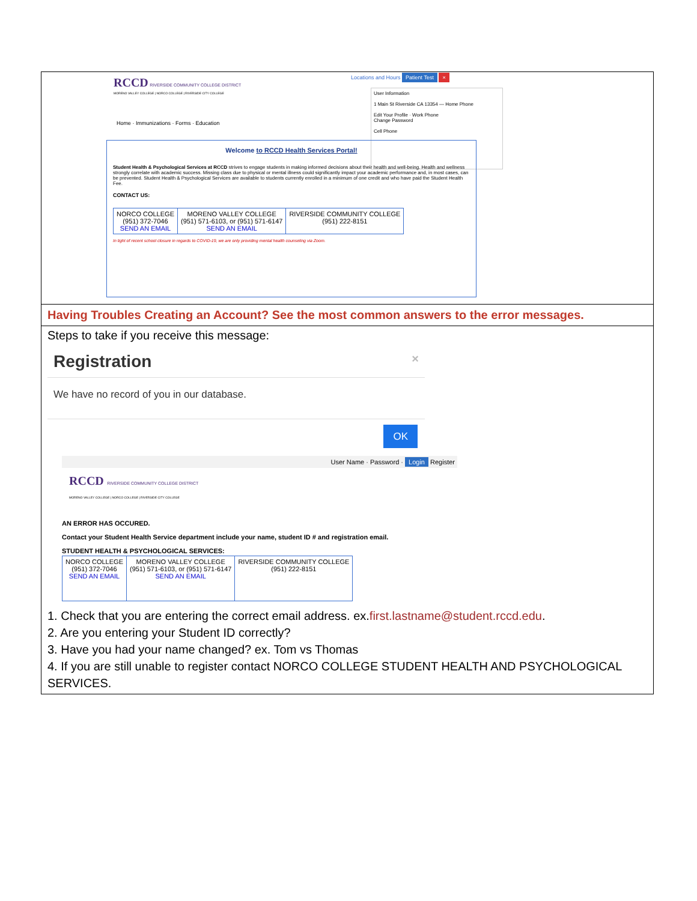RCCD RIVERSIDE COMMUNITY COLLEGE DISTRICT
MORENO VALLEY COLLEGE | NORCO COLLEGE | RIVERSIDE CITY COLLEGE
Locations and Hours Patient Test ×
Home · Immunizations · Forms · Education
User Information
1 Main St Riverside CA 13354 — Home Phone
Edit Your Profile · Work Phone
Change Password
Cell Phone
Welcome to RCCD Health Services Portal!
Student Health & Psychological Services at RCCD strives to engage students in making informed decisions about their health and well-being. Health and wellness strongly correlate with academic success. Missing class due to physical or mental illness could significantly impact your academic performance and, in most cases, can be prevented. Student Health & Psychological Services are available to students currently enrolled in a minimum of one credit and who have paid the Student Health Fee.
CONTACT US:
| NORCO COLLEGE (951) 372-7046 SEND AN EMAIL | MORENO VALLEY COLLEGE (951) 571-6103, or (951) 571-6147 SEND AN EMAIL | RIVERSIDE COMMUNITY COLLEGE (951) 222-8151 |
In light of recent school closure in regards to COVID-19, we are only providing mental health counseling via Zoom.
Having Troubles Creating an Account? See the most common answers to the error messages.
Steps to take if you receive this message:
Registration ×
We have no record of you in our database.
OK
User Name · Password · Login Register
RCCD RIVERSIDE COMMUNITY COLLEGE DISTRICT
MORENO VALLEY COLLEGE | NORCO COLLEGE | RIVERSIDE CITY COLLEGE
AN ERROR HAS OCCURED.
Contact your Student Health Service department include your name, student ID # and registration email.
STUDENT HEALTH & PSYCHOLOGICAL SERVICES:
| NORCO COLLEGE (951) 372-7046 SEND AN EMAIL | MORENO VALLEY COLLEGE (951) 571-6103, or (951) 571-6147 SEND AN EMAIL | RIVERSIDE COMMUNITY COLLEGE (951) 222-8151 |
1. Check that you are entering the correct email address. ex.first.lastname@student.rccd.edu.
2. Are you entering your Student ID correctly?
3. Have you had your name changed? ex. Tom vs Thomas
4. If you are still unable to register contact NORCO COLLEGE STUDENT HEALTH AND PSYCHOLOGICAL SERVICES.